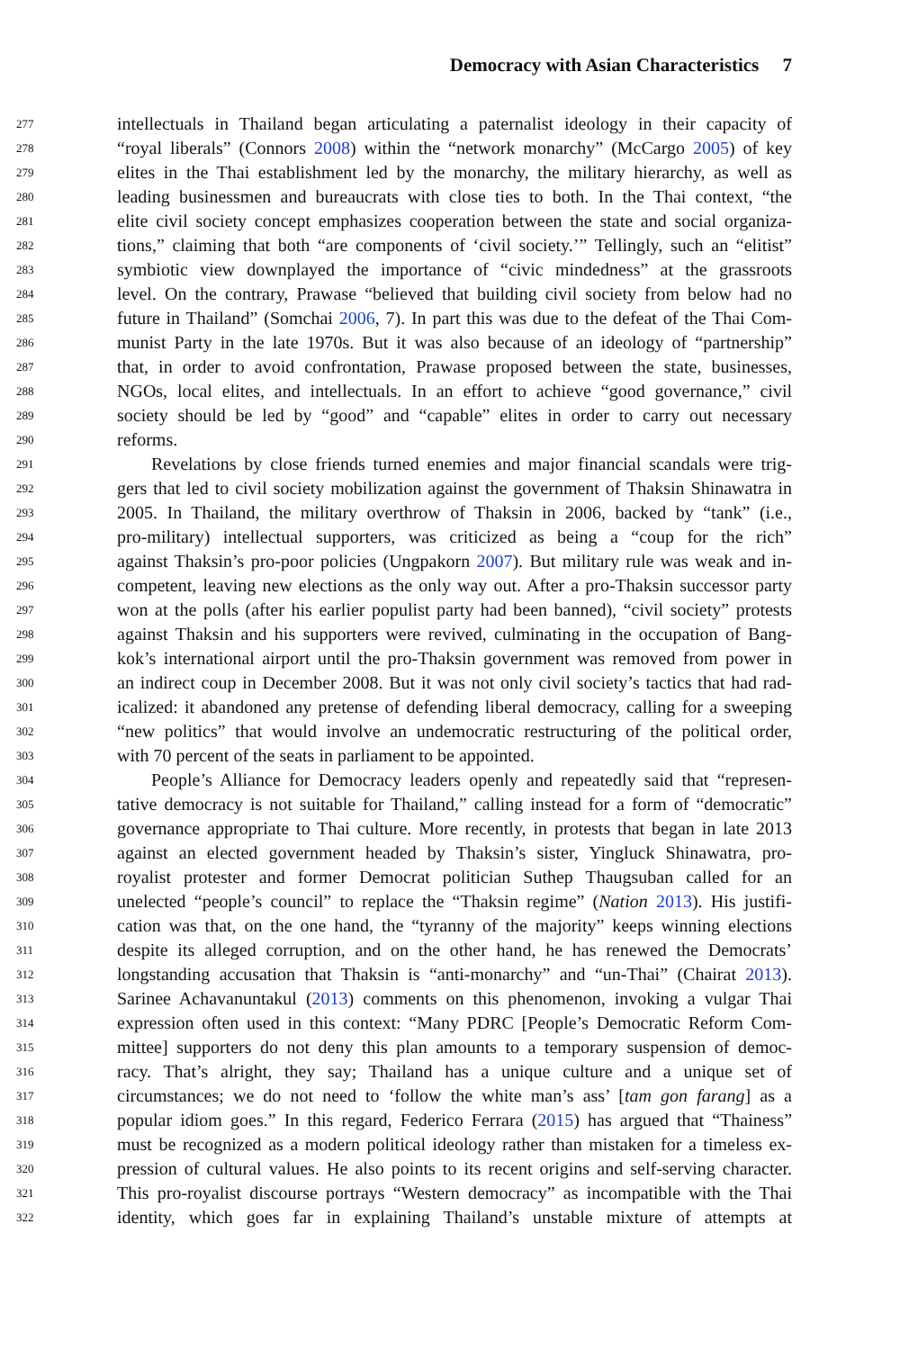Democracy with Asian Characteristics 7
277 intellectuals in Thailand began articulating a paternalist ideology in their capacity of
278 “royal liberals” (Connors 2008) within the “network monarchy” (McCargo 2005) of key
279 elites in the Thai establishment led by the monarchy, the military hierarchy, as well as
280 leading businessmen and bureaucrats with close ties to both. In the Thai context, “the
281 elite civil society concept emphasizes cooperation between the state and social organiza-
282 tions,” claiming that both “are components of ‘civil society.’” Tellingly, such an “elitist”
283 symbiotic view downplayed the importance of “civic mindedness” at the grassroots
284 level. On the contrary, Prawase “believed that building civil society from below had no
285 future in Thailand” (Somchai 2006, 7). In part this was due to the defeat of the Thai Com-
286 munist Party in the late 1970s. But it was also because of an ideology of “partnership”
287 that, in order to avoid confrontation, Prawase proposed between the state, businesses,
288 NGOs, local elites, and intellectuals. In an effort to achieve “good governance,” civil
289 society should be led by “good” and “capable” elites in order to carry out necessary
290 reforms.
291 Revelations by close friends turned enemies and major financial scandals were trig-
292 gers that led to civil society mobilization against the government of Thaksin Shinawatra in
293 2005. In Thailand, the military overthrow of Thaksin in 2006, backed by “tank” (i.e.,
294 pro-military) intellectual supporters, was criticized as being a “coup for the rich”
295 against Thaksin’s pro-poor policies (Ungpakorn 2007). But military rule was weak and in-
296 competent, leaving new elections as the only way out. After a pro-Thaksin successor party
297 won at the polls (after his earlier populist party had been banned), “civil society” protests
298 against Thaksin and his supporters were revived, culminating in the occupation of Bang-
299 kok’s international airport until the pro-Thaksin government was removed from power in
300 an indirect coup in December 2008. But it was not only civil society’s tactics that had rad-
301 icalized: it abandoned any pretense of defending liberal democracy, calling for a sweeping
302 “new politics” that would involve an undemocratic restructuring of the political order,
303 with 70 percent of the seats in parliament to be appointed.
304 People’s Alliance for Democracy leaders openly and repeatedly said that “represen-
305 tative democracy is not suitable for Thailand,” calling instead for a form of “democratic”
306 governance appropriate to Thai culture. More recently, in protests that began in late 2013
307 against an elected government headed by Thaksin’s sister, Yingluck Shinawatra, pro-
308 royalist protester and former Democrat politician Suthep Thaugsuban called for an
309 unelected “people’s council” to replace the “Thaksin regime” (Nation 2013). His justifi-
310 cation was that, on the one hand, the “tyranny of the majority” keeps winning elections
311 despite its alleged corruption, and on the other hand, he has renewed the Democrats’
312 longstanding accusation that Thaksin is “anti-monarchy” and “un-Thai” (Chairat 2013).
313 Sarinee Achavanuntakul (2013) comments on this phenomenon, invoking a vulgar Thai
314 expression often used in this context: “Many PDRC [People’s Democratic Reform Com-
315 mittee] supporters do not deny this plan amounts to a temporary suspension of democ-
316 racy. That’s alright, they say; Thailand has a unique culture and a unique set of
317 circumstances; we do not need to ‘follow the white man’s ass’ [tam gon farang] as a
318 popular idiom goes.” In this regard, Federico Ferrara (2015) has argued that “Thainess”
319 must be recognized as a modern political ideology rather than mistaken for a timeless ex-
320 pression of cultural values. He also points to its recent origins and self-serving character.
321 This pro-royalist discourse portrays “Western democracy” as incompatible with the Thai
322 identity, which goes far in explaining Thailand’s unstable mixture of attempts at